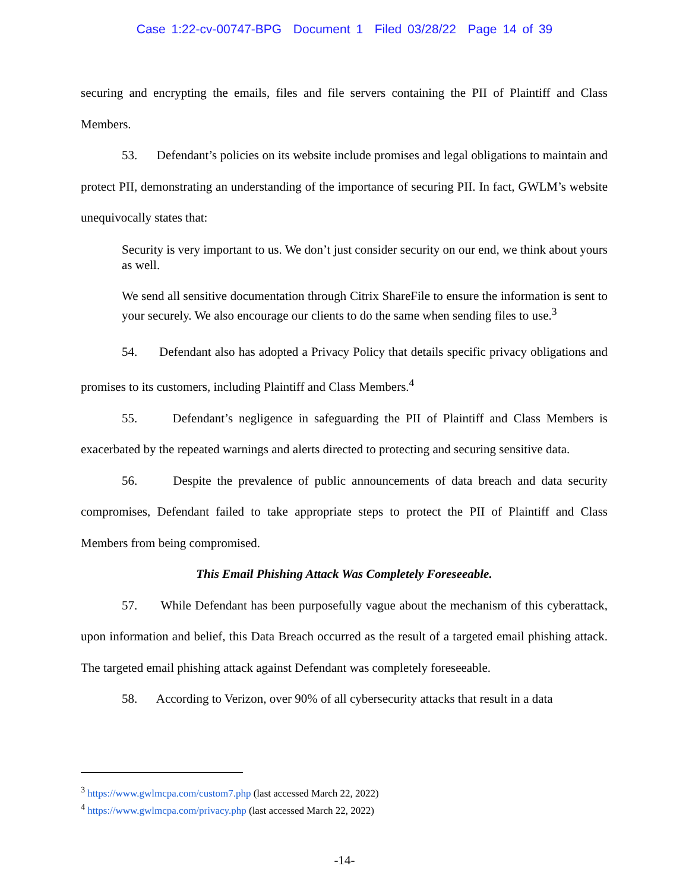Case 1:22-cv-00747-BPG Document 1 Filed 03/28/22 Page 14 of 39
securing and encrypting the emails, files and file servers containing the PII of Plaintiff and Class Members.
53. Defendant’s policies on its website include promises and legal obligations to maintain and protect PII, demonstrating an understanding of the importance of securing PII. In fact, GWLM’s website unequivocally states that:
Security is very important to us. We don’t just consider security on our end, we think about yours as well.
We send all sensitive documentation through Citrix ShareFile to ensure the information is sent to your securely. We also encourage our clients to do the same when sending files to use.<sup>3</sup>
54. Defendant also has adopted a Privacy Policy that details specific privacy obligations and promises to its customers, including Plaintiff and Class Members.<sup>4</sup>
55. Defendant’s negligence in safeguarding the PII of Plaintiff and Class Members is exacerbated by the repeated warnings and alerts directed to protecting and securing sensitive data.
56. Despite the prevalence of public announcements of data breach and data security compromises, Defendant failed to take appropriate steps to protect the PII of Plaintiff and Class Members from being compromised.
This Email Phishing Attack Was Completely Foreseeable.
57. While Defendant has been purposefully vague about the mechanism of this cyberattack, upon information and belief, this Data Breach occurred as the result of a targeted email phishing attack. The targeted email phishing attack against Defendant was completely foreseeable.
58. According to Verizon, over 90% of all cybersecurity attacks that result in a data
<sup>3</sup> https://www.gwlmcpa.com/custom7.php (last accessed March 22, 2022)
<sup>4</sup> https://www.gwlmcpa.com/privacy.php (last accessed March 22, 2022)
-14-